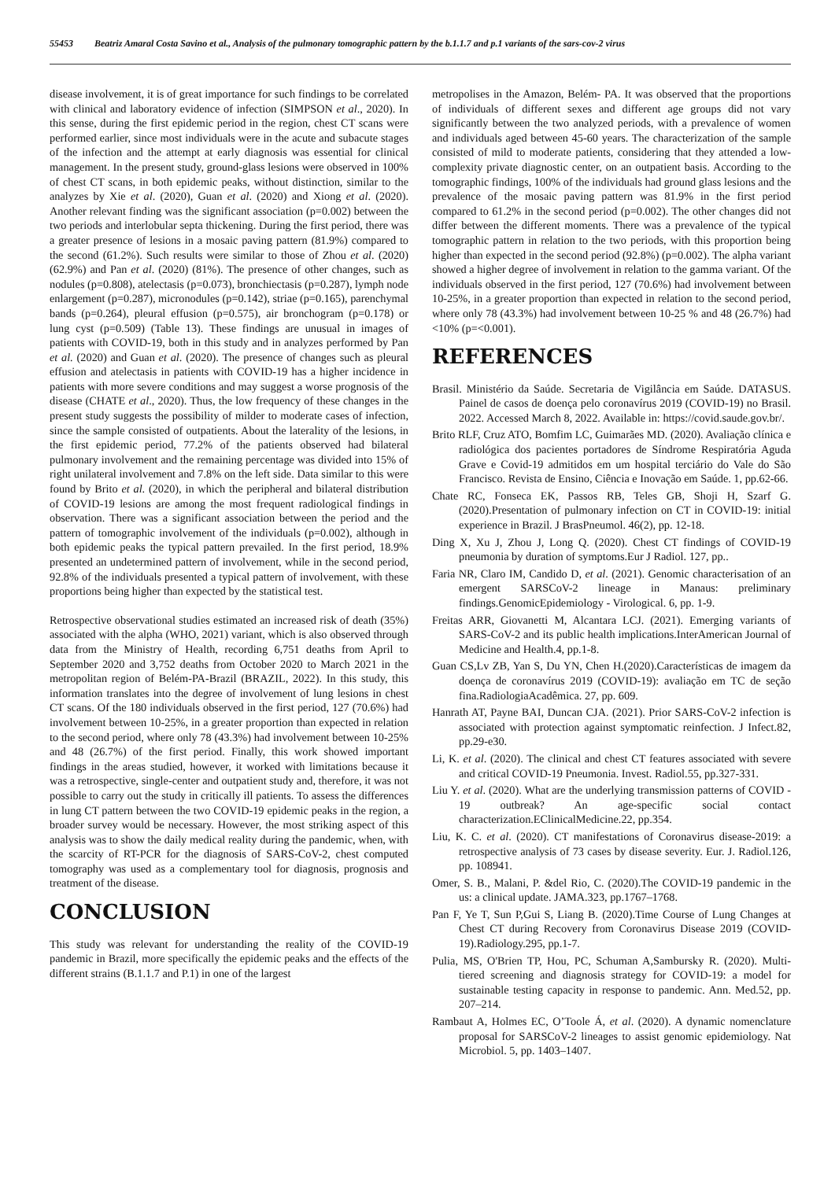55453 Beatriz Amaral Costa Savino et al., Analysis of the pulmonary tomographic pattern by the b.1.1.7 and p.1 variants of the sars-cov-2 virus
disease involvement, it is of great importance for such findings to be correlated with clinical and laboratory evidence of infection (SIMPSON et al., 2020). In this sense, during the first epidemic period in the region, chest CT scans were performed earlier, since most individuals were in the acute and subacute stages of the infection and the attempt at early diagnosis was essential for clinical management. In the present study, ground-glass lesions were observed in 100% of chest CT scans, in both epidemic peaks, without distinction, similar to the analyzes by Xie et al. (2020), Guan et al. (2020) and Xiong et al. (2020). Another relevant finding was the significant association (p=0.002) between the two periods and interlobular septa thickening. During the first period, there was a greater presence of lesions in a mosaic paving pattern (81.9%) compared to the second (61.2%). Such results were similar to those of Zhou et al. (2020) (62.9%) and Pan et al. (2020) (81%). The presence of other changes, such as nodules (p=0.808), atelectasis (p=0.073), bronchiectasis (p=0.287), lymph node enlargement (p=0.287), micronodules (p=0.142), striae (p=0.165), parenchymal bands (p=0.264), pleural effusion (p=0.575), air bronchogram (p=0.178) or lung cyst (p=0.509) (Table 13). These findings are unusual in images of patients with COVID-19, both in this study and in analyzes performed by Pan et al. (2020) and Guan et al. (2020). The presence of changes such as pleural effusion and atelectasis in patients with COVID-19 has a higher incidence in patients with more severe conditions and may suggest a worse prognosis of the disease (CHATE et al., 2020). Thus, the low frequency of these changes in the present study suggests the possibility of milder to moderate cases of infection, since the sample consisted of outpatients. About the laterality of the lesions, in the first epidemic period, 77.2% of the patients observed had bilateral pulmonary involvement and the remaining percentage was divided into 15% of right unilateral involvement and 7.8% on the left side. Data similar to this were found by Brito et al. (2020), in which the peripheral and bilateral distribution of COVID-19 lesions are among the most frequent radiological findings in observation. There was a significant association between the period and the pattern of tomographic involvement of the individuals (p=0.002), although in both epidemic peaks the typical pattern prevailed. In the first period, 18.9% presented an undetermined pattern of involvement, while in the second period, 92.8% of the individuals presented a typical pattern of involvement, with these proportions being higher than expected by the statistical test.
Retrospective observational studies estimated an increased risk of death (35%) associated with the alpha (WHO, 2021) variant, which is also observed through data from the Ministry of Health, recording 6,751 deaths from April to September 2020 and 3,752 deaths from October 2020 to March 2021 in the metropolitan region of Belém-PA-Brazil (BRAZIL, 2022). In this study, this information translates into the degree of involvement of lung lesions in chest CT scans. Of the 180 individuals observed in the first period, 127 (70.6%) had involvement between 10-25%, in a greater proportion than expected in relation to the second period, where only 78 (43.3%) had involvement between 10-25% and 48 (26.7%) of the first period. Finally, this work showed important findings in the areas studied, however, it worked with limitations because it was a retrospective, single-center and outpatient study and, therefore, it was not possible to carry out the study in critically ill patients. To assess the differences in lung CT pattern between the two COVID-19 epidemic peaks in the region, a broader survey would be necessary. However, the most striking aspect of this analysis was to show the daily medical reality during the pandemic, when, with the scarcity of RT-PCR for the diagnosis of SARS-CoV-2, chest computed tomography was used as a complementary tool for diagnosis, prognosis and treatment of the disease.
CONCLUSION
This study was relevant for understanding the reality of the COVID-19 pandemic in Brazil, more specifically the epidemic peaks and the effects of the different strains (B.1.1.7 and P.1) in one of the largest
metropolises in the Amazon, Belém- PA. It was observed that the proportions of individuals of different sexes and different age groups did not vary significantly between the two analyzed periods, with a prevalence of women and individuals aged between 45-60 years. The characterization of the sample consisted of mild to moderate patients, considering that they attended a low-complexity private diagnostic center, on an outpatient basis. According to the tomographic findings, 100% of the individuals had ground glass lesions and the prevalence of the mosaic paving pattern was 81.9% in the first period compared to 61.2% in the second period (p=0.002). The other changes did not differ between the different moments. There was a prevalence of the typical tomographic pattern in relation to the two periods, with this proportion being higher than expected in the second period (92.8%) (p=0.002). The alpha variant showed a higher degree of involvement in relation to the gamma variant. Of the individuals observed in the first period, 127 (70.6%) had involvement between 10-25%, in a greater proportion than expected in relation to the second period, where only 78 (43.3%) had involvement between 10-25 % and 48 (26.7%) had <10% (p=<0.001).
REFERENCES
Brasil. Ministério da Saúde. Secretaria de Vigilância em Saúde. DATASUS. Painel de casos de doença pelo coronavírus 2019 (COVID-19) no Brasil. 2022. Accessed March 8, 2022. Available in: https://covid.saude.gov.br/.
Brito RLF, Cruz ATO, Bomfim LC, Guimarães MD. (2020). Avaliação clínica e radiológica dos pacientes portadores de Síndrome Respiratória Aguda Grave e Covid-19 admitidos em um hospital terciário do Vale do São Francisco. Revista de Ensino, Ciência e Inovação em Saúde. 1, pp.62-66.
Chate RC, Fonseca EK, Passos RB, Teles GB, Shoji H, Szarf G. (2020).Presentation of pulmonary infection on CT in COVID-19: initial experience in Brazil. J BrasPneumol. 46(2), pp. 12-18.
Ding X, Xu J, Zhou J, Long Q. (2020). Chest CT findings of COVID-19 pneumonia by duration of symptoms.Eur J Radiol. 127, pp..
Faria NR, Claro IM, Candido D, et al. (2021). Genomic characterisation of an emergent SARSCoV-2 lineage in Manaus: preliminary findings.GenomicEpidemiology - Virological. 6, pp. 1-9.
Freitas ARR, Giovanetti M, Alcantara LCJ. (2021). Emerging variants of SARS-CoV-2 and its public health implications.InterAmerican Journal of Medicine and Health.4, pp.1-8.
Guan CS,Lv ZB, Yan S, Du YN, Chen H.(2020).Características de imagem da doença de coronavírus 2019 (COVID-19): avaliação em TC de seção fina.RadiologiaAcadêmica. 27, pp. 609.
Hanrath AT, Payne BAI, Duncan CJA. (2021). Prior SARS-CoV-2 infection is associated with protection against symptomatic reinfection. J Infect.82, pp.29-e30.
Li, K. et al. (2020). The clinical and chest CT features associated with severe and critical COVID-19 Pneumonia. Invest. Radiol.55, pp.327-331.
Liu Y. et al. (2020). What are the underlying transmission patterns of COVID - 19 outbreak? An age-specific social contact characterization.EClinicalMedicine.22, pp.354.
Liu, K. C. et al. (2020). CT manifestations of Coronavirus disease-2019: a retrospective analysis of 73 cases by disease severity. Eur. J. Radiol.126, pp. 108941.
Omer, S. B., Malani, P. &del Rio, C. (2020).The COVID-19 pandemic in the us: a clinical update. JAMA.323, pp.1767–1768.
Pan F, Ye T, Sun P,Gui S, Liang B. (2020).Time Course of Lung Changes at Chest CT during Recovery from Coronavirus Disease 2019 (COVID-19).Radiology.295, pp.1-7.
Pulia, MS, O'Brien TP, Hou, PC, Schuman A,Sambursky R. (2020). Multi-tiered screening and diagnosis strategy for COVID-19: a model for sustainable testing capacity in response to pandemic. Ann. Med.52, pp. 207–214.
Rambaut A, Holmes EC, O’Toole Á, et al. (2020). A dynamic nomenclature proposal for SARSCoV-2 lineages to assist genomic epidemiology. Nat Microbiol. 5, pp. 1403–1407.